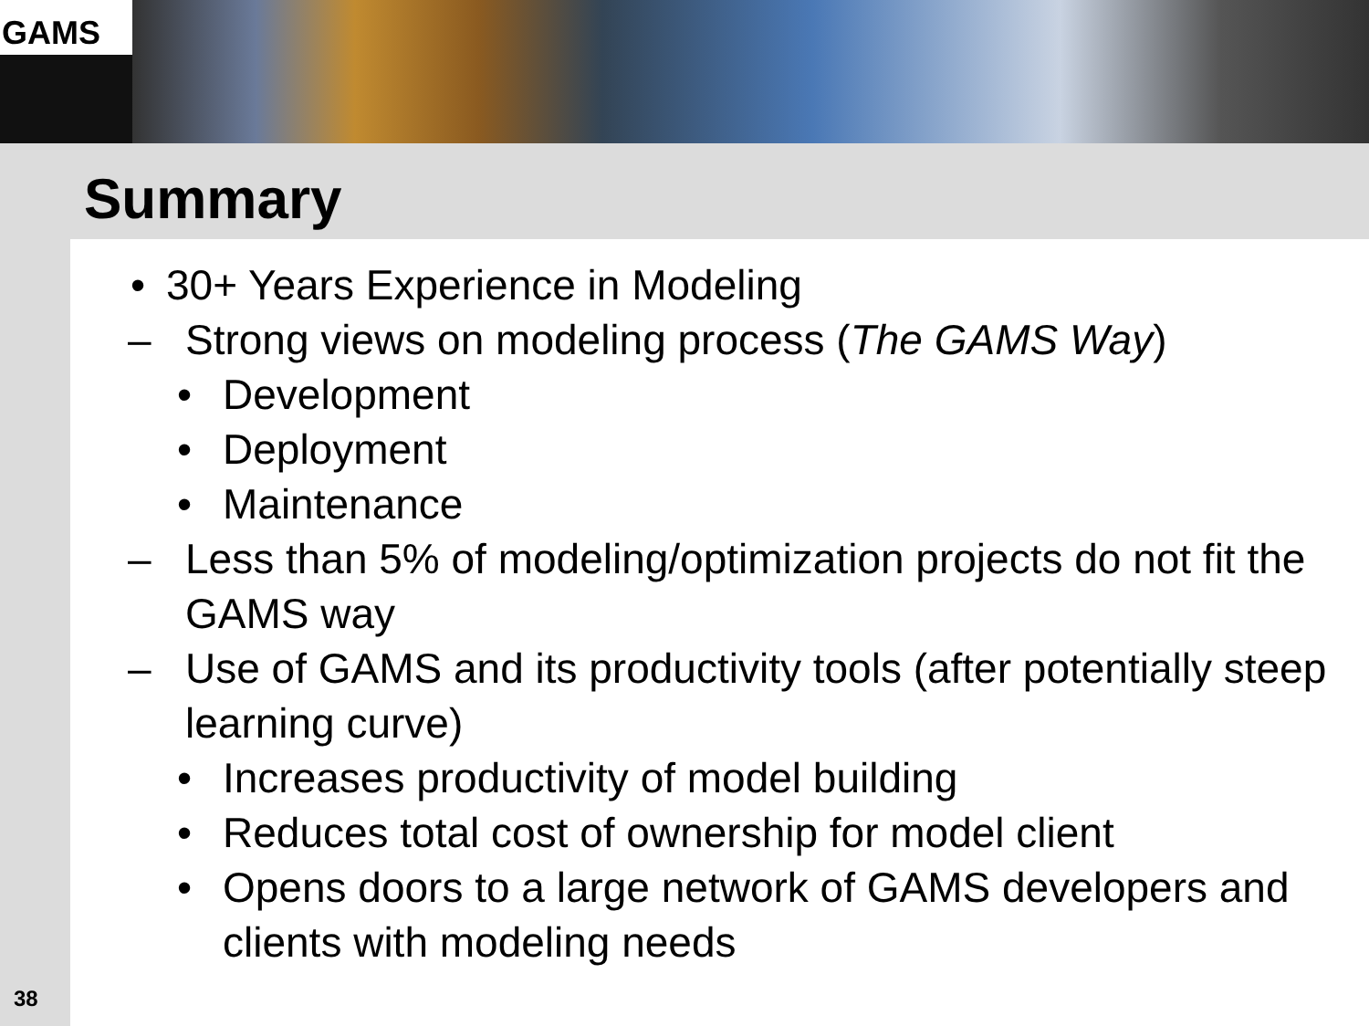GAMS
Summary
• 30+ Years Experience in Modeling
– Strong views on modeling process (The GAMS Way)
• Development
• Deployment
• Maintenance
– Less than 5% of modeling/optimization projects do not fit the GAMS way
– Use of GAMS and its productivity tools (after potentially steep learning curve)
• Increases productivity of model building
• Reduces total cost of ownership for model client
• Opens doors to a large network of GAMS developers and clients with modeling needs
38